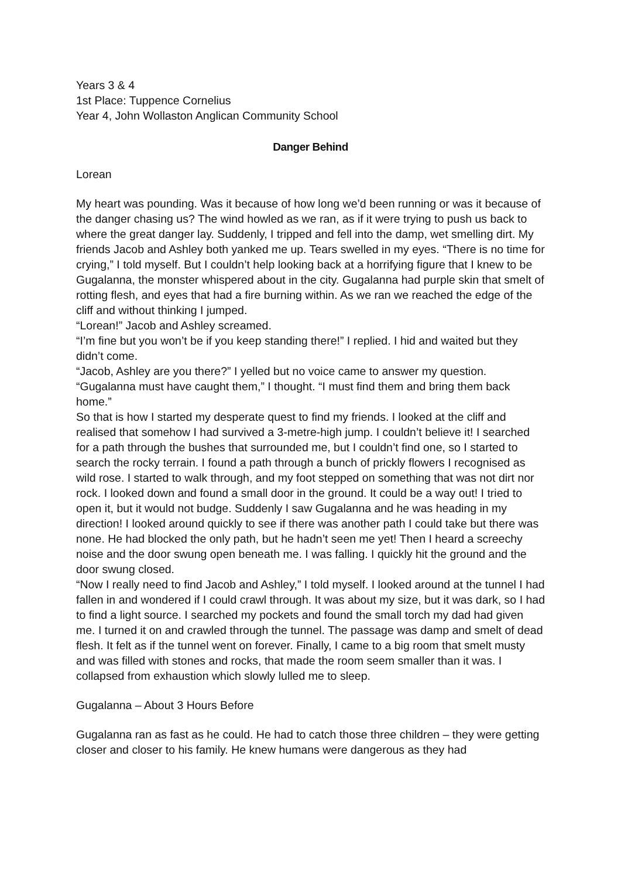Years 3 & 4
1st Place: Tuppence Cornelius
Year 4, John Wollaston Anglican Community School
Danger Behind
Lorean
My heart was pounding. Was it because of how long we’d been running or was it because of the danger chasing us? The wind howled as we ran, as if it were trying to push us back to where the great danger lay. Suddenly, I tripped and fell into the damp, wet smelling dirt. My friends Jacob and Ashley both yanked me up. Tears swelled in my eyes. “There is no time for crying,” I told myself. But I couldn’t help looking back at a horrifying figure that I knew to be Gugalanna, the monster whispered about in the city. Gugalanna had purple skin that smelt of rotting flesh, and eyes that had a fire burning within. As we ran we reached the edge of the cliff and without thinking I jumped.
“Lorean!” Jacob and Ashley screamed.
“I’m fine but you won’t be if you keep standing there!” I replied. I hid and waited but they didn’t come.
“Jacob, Ashley are you there?” I yelled but no voice came to answer my question. “Gugalanna must have caught them,” I thought. “I must find them and bring them back home.”
So that is how I started my desperate quest to find my friends. I looked at the cliff and realised that somehow I had survived a 3-metre-high jump. I couldn’t believe it! I searched for a path through the bushes that surrounded me, but I couldn’t find one, so I started to search the rocky terrain. I found a path through a bunch of prickly flowers I recognised as wild rose. I started to walk through, and my foot stepped on something that was not dirt nor rock. I looked down and found a small door in the ground. It could be a way out! I tried to open it, but it would not budge. Suddenly I saw Gugalanna and he was heading in my direction! I looked around quickly to see if there was another path I could take but there was none. He had blocked the only path, but he hadn’t seen me yet! Then I heard a screechy noise and the door swung open beneath me. I was falling. I quickly hit the ground and the door swung closed.
“Now I really need to find Jacob and Ashley,” I told myself. I looked around at the tunnel I had fallen in and wondered if I could crawl through. It was about my size, but it was dark, so I had to find a light source. I searched my pockets and found the small torch my dad had given me. I turned it on and crawled through the tunnel. The passage was damp and smelt of dead flesh. It felt as if the tunnel went on forever. Finally, I came to a big room that smelt musty and was filled with stones and rocks, that made the room seem smaller than it was. I collapsed from exhaustion which slowly lulled me to sleep.
Gugalanna – About 3 Hours Before
Gugalanna ran as fast as he could. He had to catch those three children – they were getting closer and closer to his family. He knew humans were dangerous as they had